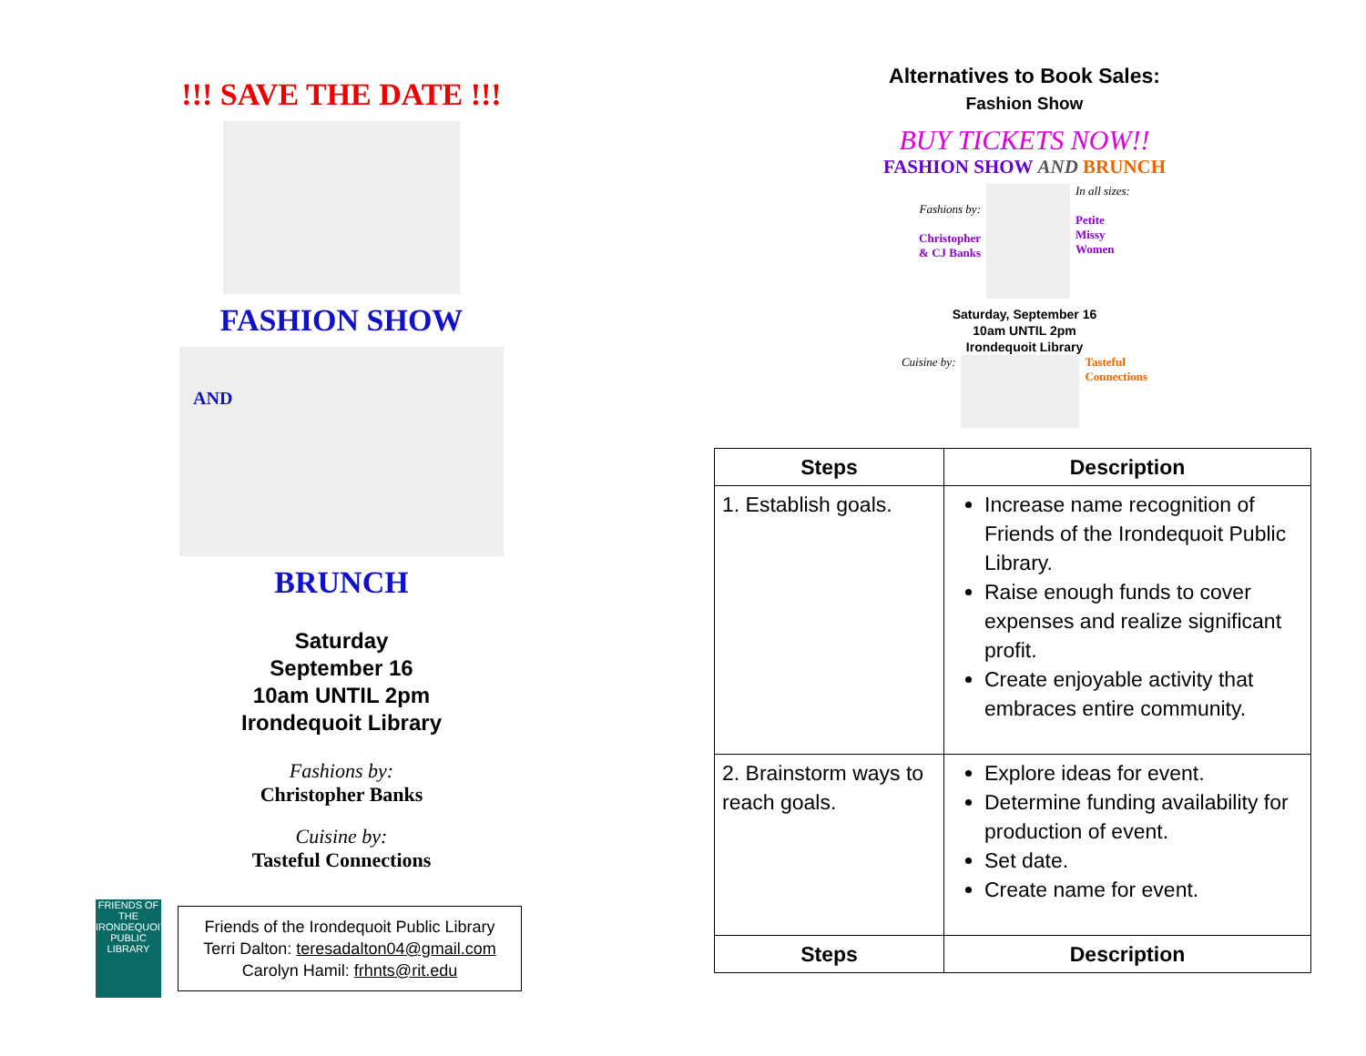!!! SAVE THE DATE !!!
FASHION SHOW
AND
BRUNCH
Saturday
September 16
10am UNTIL 2pm
Irondequoit Library
Fashions by:
Christopher Banks
Cuisine by:
Tasteful Connections
FRIENDS OF THE IRONDEQUOIT PUBLIC LIBRARY
Friends of the Irondequoit Public Library
Terri Dalton: teresadalton04@gmail.com
Carolyn Hamil: frhnts@rit.edu
Alternatives to Book Sales:
Fashion Show
BUY TICKETS NOW!!
FASHION SHOW AND BRUNCH
Fashions by:
Christopher
& CJ Banks
In all sizes:
Petite
Missy
Women
Saturday, September 16
10am UNTIL 2pm
Irondequoit Library
Cuisine by: Tasteful
Connections
| Steps | Description |
| --- | --- |
| 1. Establish goals. | Increase name recognition of Friends of the Irondequoit Public Library. Raise enough funds to cover expenses and realize significant profit. Create enjoyable activity that embraces entire community. |
| 2. Brainstorm ways to reach goals. | Explore ideas for event. Determine funding availability for production of event. Set date. Create name for event. |
| Steps | Description |